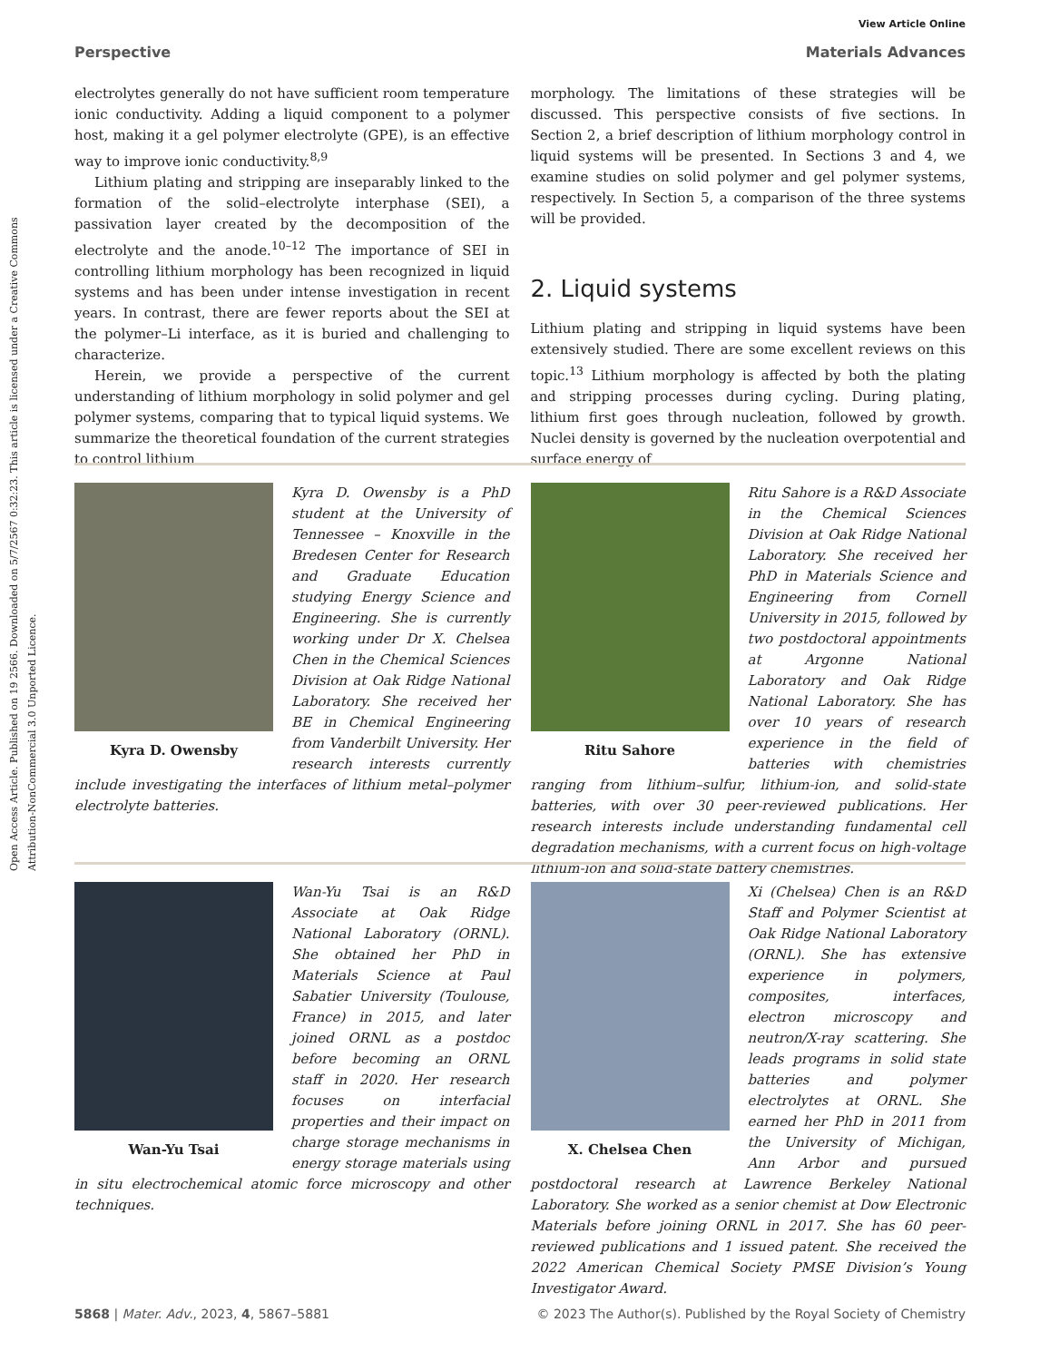Open Access Article. Published on 19 2566. Downloaded on 5/7/2567 0:32:23. This article is licensed under a Creative Commons Attribution-NonCommercial 3.0 Unported Licence.
View Article Online
Perspective Materials Advances
electrolytes generally do not have sufficient room temperature ionic conductivity. Adding a liquid component to a polymer host, making it a gel polymer electrolyte (GPE), is an effective way to improve ionic conductivity.<sup>8,9</sup>
Lithium plating and stripping are inseparably linked to the formation of the solid–electrolyte interphase (SEI), a passivation layer created by the decomposition of the electrolyte and the anode.<sup>10–12</sup> The importance of SEI in controlling lithium morphology has been recognized in liquid systems and has been under intense investigation in recent years. In contrast, there are fewer reports about the SEI at the polymer–Li interface, as it is buried and challenging to characterize.
Herein, we provide a perspective of the current understanding of lithium morphology in solid polymer and gel polymer systems, comparing that to typical liquid systems. We summarize the theoretical foundation of the current strategies to control lithium
morphology. The limitations of these strategies will be discussed. This perspective consists of five sections. In Section 2, a brief description of lithium morphology control in liquid systems will be presented. In Sections 3 and 4, we examine studies on solid polymer and gel polymer systems, respectively. In Section 5, a comparison of the three systems will be provided.
2. Liquid systems
Lithium plating and stripping in liquid systems have been extensively studied. There are some excellent reviews on this topic.<sup>13</sup> Lithium morphology is affected by both the plating and stripping processes during cycling. During plating, lithium first goes through nucleation, followed by growth. Nuclei density is governed by the nucleation overpotential and surface energy of
Kyra D. Owensby
Kyra D. Owensby is a PhD student at the University of Tennessee – Knoxville in the Bredesen Center for Research and Graduate Education studying Energy Science and Engineering. She is currently working under Dr X. Chelsea Chen in the Chemical Sciences Division at Oak Ridge National Laboratory. She received her BE in Chemical Engineering from Vanderbilt University. Her research interests currently include investigating the interfaces of lithium metal–polymer electrolyte batteries.
Ritu Sahore
Ritu Sahore is a R&D Associate in the Chemical Sciences Division at Oak Ridge National Laboratory. She received her PhD in Materials Science and Engineering from Cornell University in 2015, followed by two postdoctoral appointments at Argonne National Laboratory and Oak Ridge National Laboratory. She has over 10 years of research experience in the field of batteries with chemistries ranging from lithium–sulfur, lithium-ion, and solid-state batteries, with over 30 peer-reviewed publications. Her research interests include understanding fundamental cell degradation mechanisms, with a current focus on high-voltage lithium-ion and solid-state battery chemistries.
Wan-Yu Tsai
Wan-Yu Tsai is an R&D Associate at Oak Ridge National Laboratory (ORNL). She obtained her PhD in Materials Science at Paul Sabatier University (Toulouse, France) in 2015, and later joined ORNL as a postdoc before becoming an ORNL staff in 2020. Her research focuses on interfacial properties and their impact on charge storage mechanisms in energy storage materials using in situ electrochemical atomic force microscopy and other techniques.
X. Chelsea Chen
Xi (Chelsea) Chen is an R&D Staff and Polymer Scientist at Oak Ridge National Laboratory (ORNL). She has extensive experience in polymers, composites, interfaces, electron microscopy and neutron/X-ray scattering. She leads programs in solid state batteries and polymer electrolytes at ORNL. She earned her PhD in 2011 from the University of Michigan, Ann Arbor and pursued postdoctoral research at Lawrence Berkeley National Laboratory. She worked as a senior chemist at Dow Electronic Materials before joining ORNL in 2017. She has 60 peer-reviewed publications and 1 issued patent. She received the 2022 American Chemical Society PMSE Division’s Young Investigator Award.
5868 | Mater. Adv., 2023, 4, 5867–5881 © 2023 The Author(s). Published by the Royal Society of Chemistry